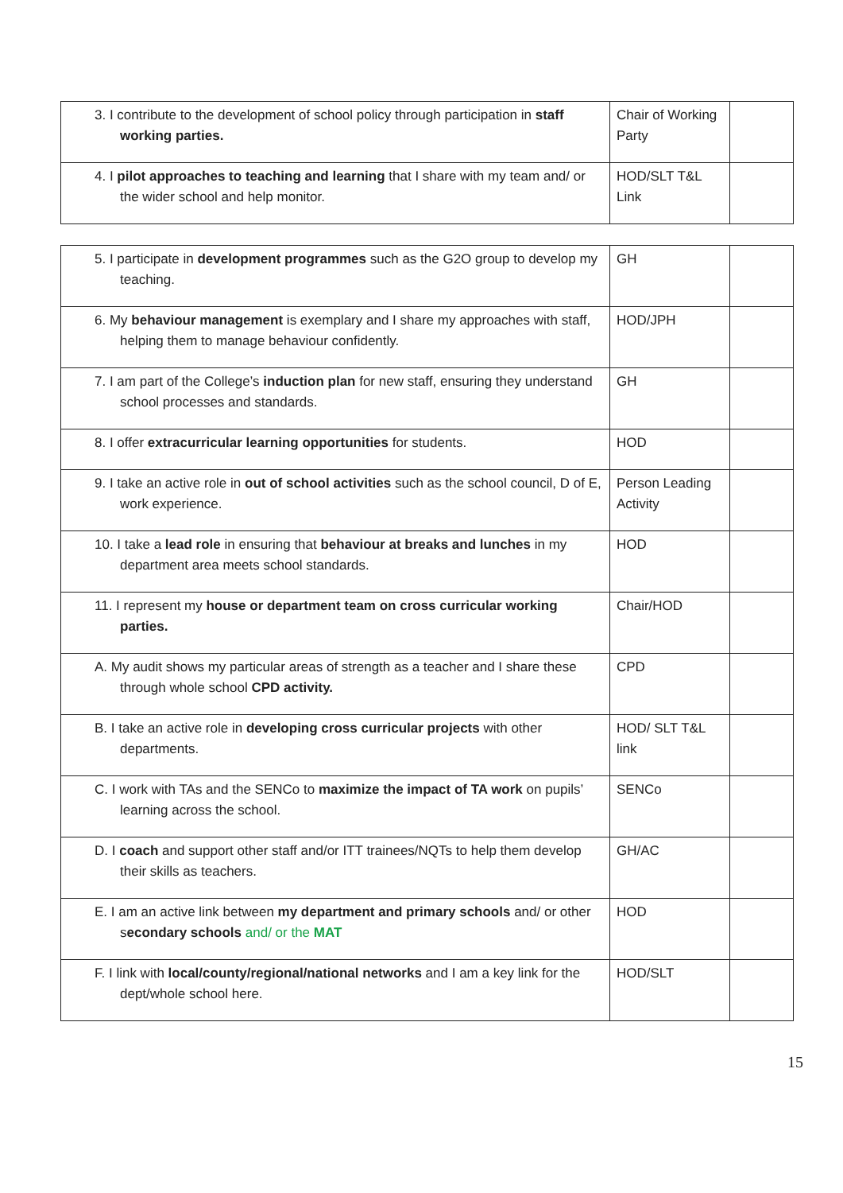| 3. I contribute to the development of school policy through participation in staff working parties. | Chair of Working Party | |
| 4. I pilot approaches to teaching and learning that I share with my team and/ or the wider school and help monitor. | HOD/SLT T&L Link | |
| 5. I participate in development programmes such as the G2O group to develop my teaching. | GH | |
| 6. My behaviour management is exemplary and I share my approaches with staff, helping them to manage behaviour confidently. | HOD/JPH | |
| 7. I am part of the College’s induction plan for new staff, ensuring they understand school processes and standards. | GH | |
| 8. I offer extracurricular learning opportunities for students. | HOD | |
| 9. I take an active role in out of school activities such as the school council, D of E, work experience. | Person Leading Activity | |
| 10. I take a lead role in ensuring that behaviour at breaks and lunches in my department area meets school standards. | HOD | |
| 11. I represent my house or department team on cross curricular working parties. | Chair/HOD | |
| A. My audit shows my particular areas of strength as a teacher and I share these through whole school CPD activity. | CPD | |
| B. I take an active role in developing cross curricular projects with other departments. | HOD/ SLT T&L link | |
| C. I work with TAs and the SENCo to maximize the impact of TA work on pupils’ learning across the school. | SENCo | |
| D. I coach and support other staff and/or ITT trainees/NQTs to help them develop their skills as teachers. | GH/AC | |
| E. I am an active link between my department and primary schools and/ or other s econdary schools and/ or the MAT | HOD | |
| F. I link with local/county/regional/national networks and I am a key link for the dept/whole school here. | HOD/SLT | |
15